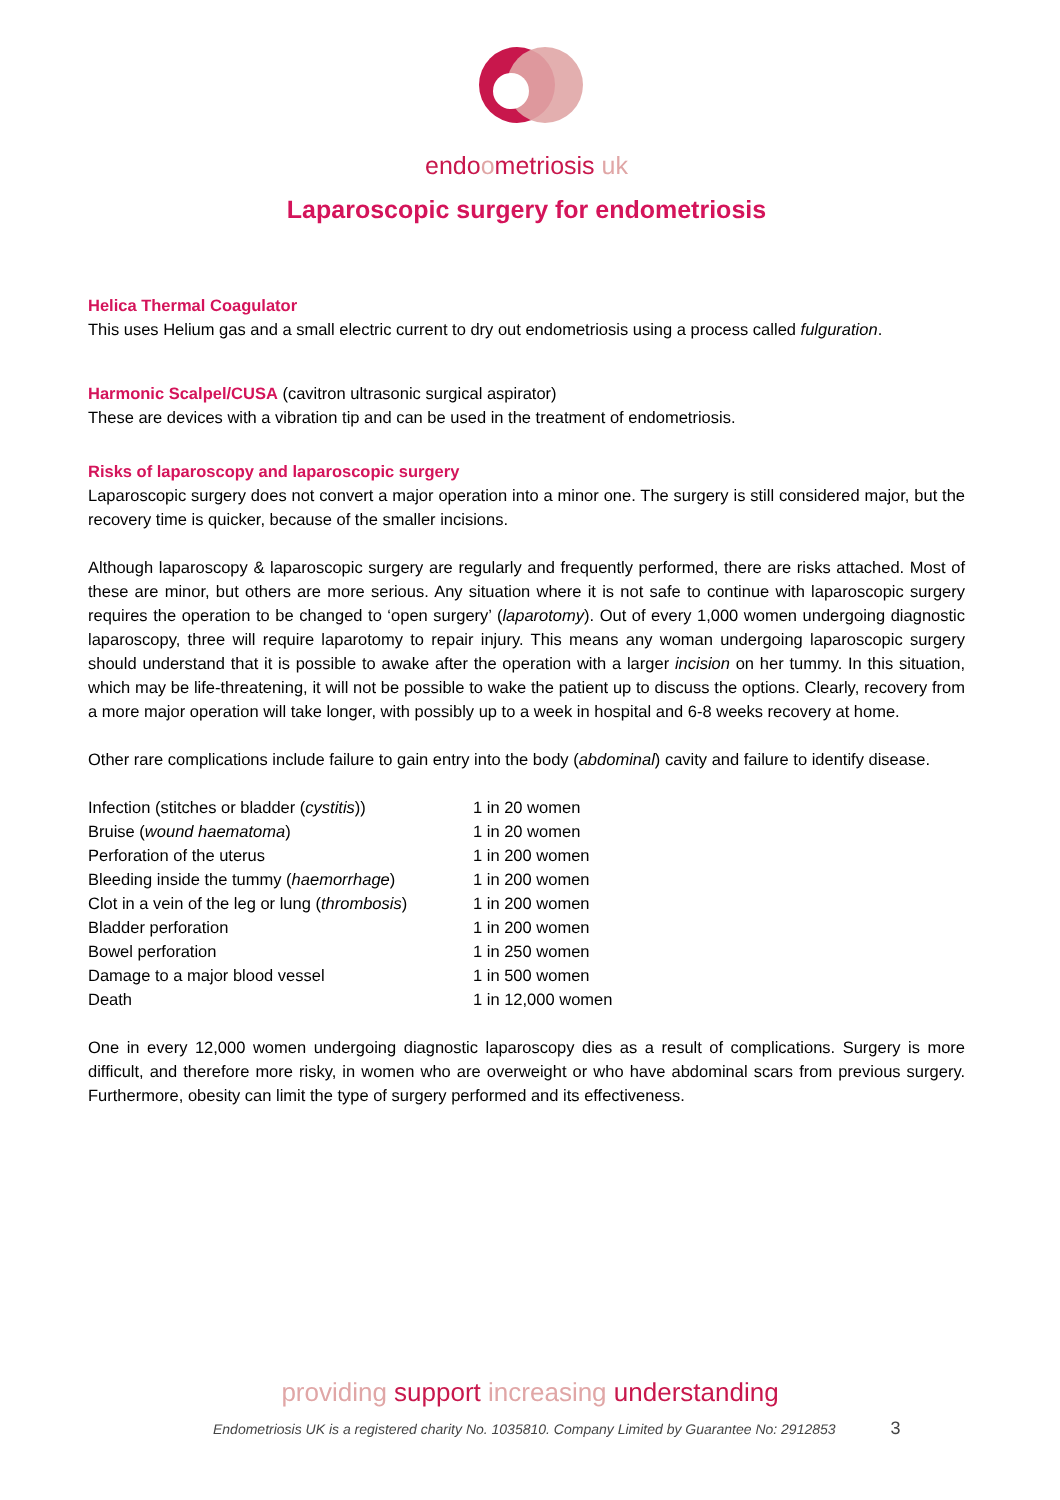endoometriosis uk
Laparoscopic surgery for endometriosis
Helica Thermal Coagulator
This uses Helium gas and a small electric current to dry out endometriosis using a process called fulguration.
Harmonic Scalpel/CUSA (cavitron ultrasonic surgical aspirator)
These are devices with a vibration tip and can be used in the treatment of endometriosis.
Risks of laparoscopy and laparoscopic surgery
Laparoscopic surgery does not convert a major operation into a minor one. The surgery is still considered major, but the recovery time is quicker, because of the smaller incisions.
Although laparoscopy & laparoscopic surgery are regularly and frequently performed, there are risks attached. Most of these are minor, but others are more serious. Any situation where it is not safe to continue with laparoscopic surgery requires the operation to be changed to ‘open surgery’ (laparotomy). Out of every 1,000 women undergoing diagnostic laparoscopy, three will require laparotomy to repair injury. This means any woman undergoing laparoscopic surgery should understand that it is possible to awake after the operation with a larger incision on her tummy. In this situation, which may be life-threatening, it will not be possible to wake the patient up to discuss the options. Clearly, recovery from a more major operation will take longer, with possibly up to a week in hospital and 6-8 weeks recovery at home.
Other rare complications include failure to gain entry into the body (abdominal) cavity and failure to identify disease.
| Infection (stitches or bladder ( cystitis )) | 1 in 20 women |
| Bruise ( wound haematoma ) | 1 in 20 women |
| Perforation of the uterus | 1 in 200 women |
| Bleeding inside the tummy ( haemorrhage ) | 1 in 200 women |
| Clot in a vein of the leg or lung ( thrombosis ) | 1 in 200 women |
| Bladder perforation | 1 in 200 women |
| Bowel perforation | 1 in 250 women |
| Damage to a major blood vessel | 1 in 500 women |
| Death | 1 in 12,000 women |
One in every 12,000 women undergoing diagnostic laparoscopy dies as a result of complications. Surgery is more difficult, and therefore more risky, in women who are overweight or who have abdominal scars from previous surgery. Furthermore, obesity can limit the type of surgery performed and its effectiveness.
providing support increasing understanding
Endometriosis UK is a registered charity No. 1035810. Company Limited by Guarantee No: 2912853 3